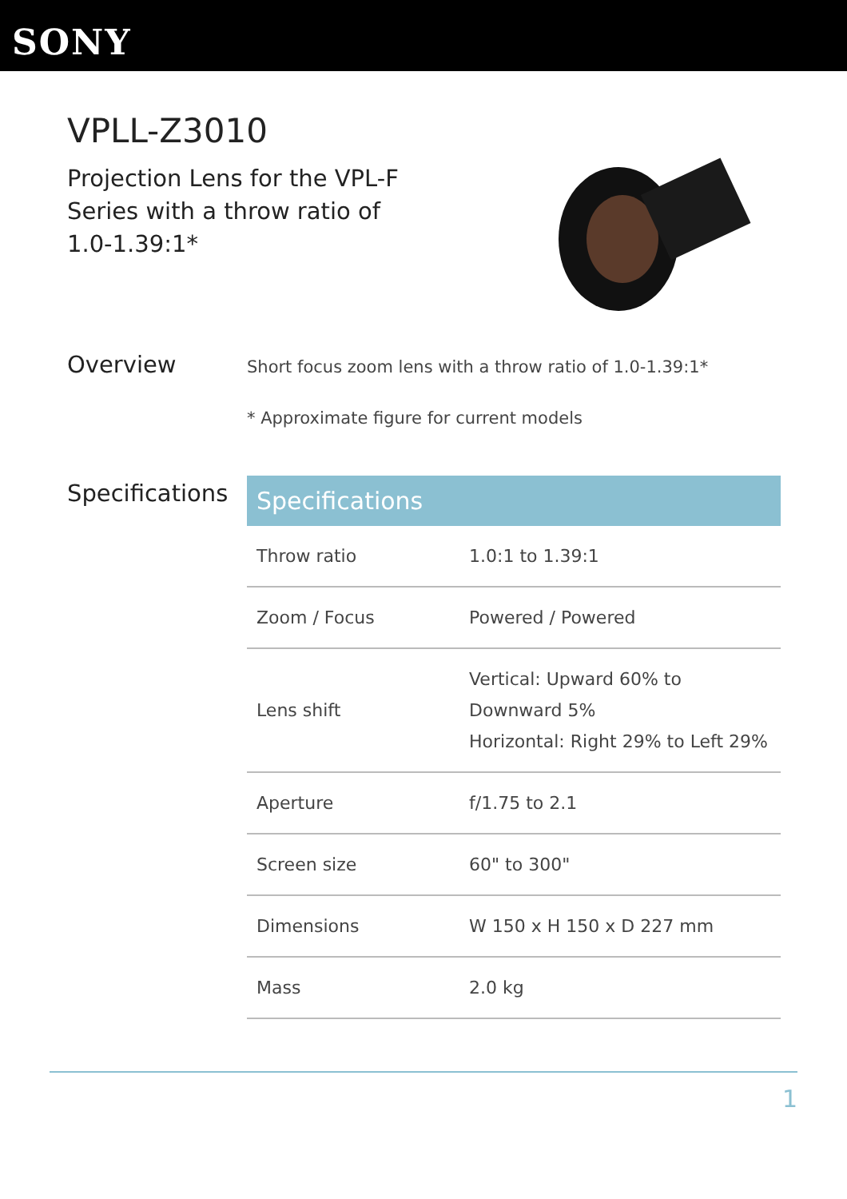SONY
VPLL-Z3010
Projection Lens for the VPL-F Series with a throw ratio of 1.0-1.39:1*
Overview
Short focus zoom lens with a throw ratio of 1.0-1.39:1*
* Approximate figure for current models
Specifications
| Specifications | |
| --- | --- |
| Throw ratio | 1.0:1 to 1.39:1 |
| Zoom / Focus | Powered / Powered |
| Lens shift | Vertical: Upward 60% to Downward 5% Horizontal: Right 29% to Left 29% |
| Aperture | f/1.75 to 2.1 |
| Screen size | 60" to 300" |
| Dimensions | W 150 x H 150 x D 227 mm |
| Mass | 2.0 kg |
1